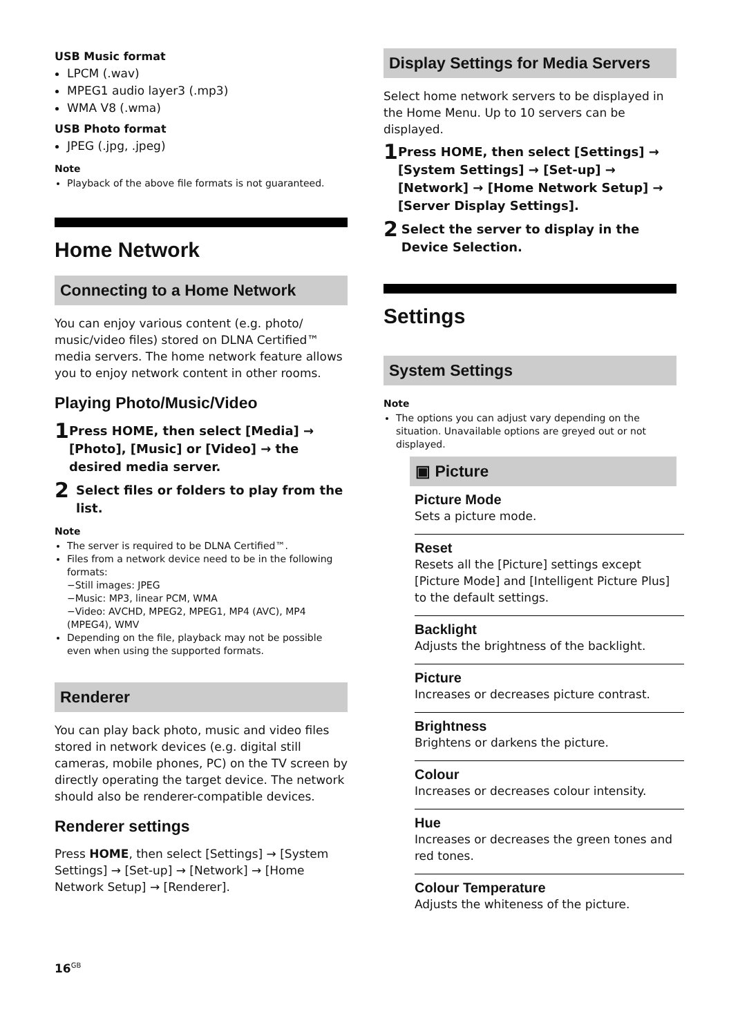USB Music format
LPCM (.wav)
MPEG1 audio layer3 (.mp3)
WMA V8 (.wma)
USB Photo format
JPEG (.jpg, .jpeg)
Note
Playback of the above file formats is not guaranteed.
Home Network
Connecting to a Home Network
You can enjoy various content (e.g. photo/ music/video files) stored on DLNA Certified™ media servers. The home network feature allows you to enjoy network content in other rooms.
Playing Photo/Music/Video
1
Press HOME, then select [Media] → [Photo], [Music] or [Video] → the desired media server.
2
Select files or folders to play from the list.
Note
The server is required to be DLNA Certified™.
Files from a network device need to be in the following formats:
−Still images: JPEG
−Music: MP3, linear PCM, WMA
−Video: AVCHD, MPEG2, MPEG1, MP4 (AVC), MP4 (MPEG4), WMV
Depending on the file, playback may not be possible even when using the supported formats.
Renderer
You can play back photo, music and video files stored in network devices (e.g. digital still cameras, mobile phones, PC) on the TV screen by directly operating the target device. The network should also be renderer-compatible devices.
Renderer settings
Press HOME, then select [Settings] → [System Settings] → [Set-up] → [Network] → [Home Network Setup] → [Renderer].
16<sup>GB</sup>
Display Settings for Media Servers
Select home network servers to be displayed in the Home Menu. Up to 10 servers can be displayed.
1
Press HOME, then select [Settings] → [System Settings] → [Set-up] → [Network] → [Home Network Setup] → [Server Display Settings].
2
Select the server to display in the Device Selection.
Settings
System Settings
Note
The options you can adjust vary depending on the situation. Unavailable options are greyed out or not displayed.
▣ Picture
Picture Mode
Sets a picture mode.
Reset
Resets all the [Picture] settings except [Picture Mode] and [Intelligent Picture Plus] to the default settings.
Backlight
Adjusts the brightness of the backlight.
Picture
Increases or decreases picture contrast.
Brightness
Brightens or darkens the picture.
Colour
Increases or decreases colour intensity.
Hue
Increases or decreases the green tones and red tones.
Colour Temperature
Adjusts the whiteness of the picture.